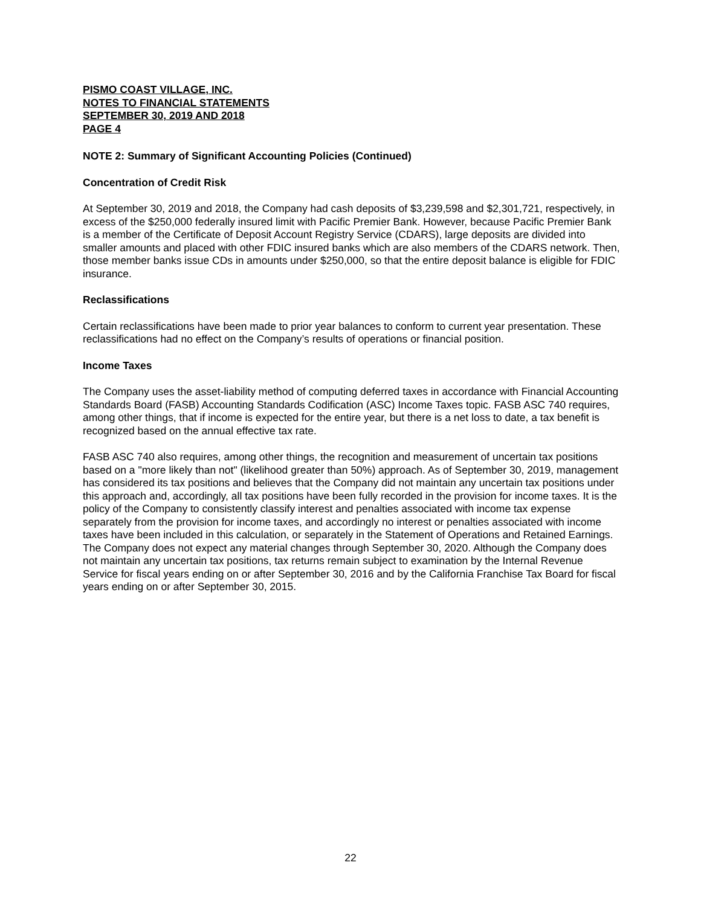PISMO COAST VILLAGE, INC.
NOTES TO FINANCIAL STATEMENTS
SEPTEMBER 30, 2019 AND 2018
PAGE 4
NOTE 2: Summary of Significant Accounting Policies (Continued)
Concentration of Credit Risk
At September 30, 2019 and 2018, the Company had cash deposits of $3,239,598 and $2,301,721, respectively, in excess of the $250,000 federally insured limit with Pacific Premier Bank. However, because Pacific Premier Bank is a member of the Certificate of Deposit Account Registry Service (CDARS), large deposits are divided into smaller amounts and placed with other FDIC insured banks which are also members of the CDARS network. Then, those member banks issue CDs in amounts under $250,000, so that the entire deposit balance is eligible for FDIC insurance.
Reclassifications
Certain reclassifications have been made to prior year balances to conform to current year presentation. These reclassifications had no effect on the Company’s results of operations or financial position.
Income Taxes
The Company uses the asset-liability method of computing deferred taxes in accordance with Financial Accounting Standards Board (FASB) Accounting Standards Codification (ASC) Income Taxes topic. FASB ASC 740 requires, among other things, that if income is expected for the entire year, but there is a net loss to date, a tax benefit is recognized based on the annual effective tax rate.
FASB ASC 740 also requires, among other things, the recognition and measurement of uncertain tax positions based on a "more likely than not" (likelihood greater than 50%) approach. As of September 30, 2019, management has considered its tax positions and believes that the Company did not maintain any uncertain tax positions under this approach and, accordingly, all tax positions have been fully recorded in the provision for income taxes. It is the policy of the Company to consistently classify interest and penalties associated with income tax expense separately from the provision for income taxes, and accordingly no interest or penalties associated with income taxes have been included in this calculation, or separately in the Statement of Operations and Retained Earnings. The Company does not expect any material changes through September 30, 2020. Although the Company does not maintain any uncertain tax positions, tax returns remain subject to examination by the Internal Revenue Service for fiscal years ending on or after September 30, 2016 and by the California Franchise Tax Board for fiscal years ending on or after September 30, 2015.
22